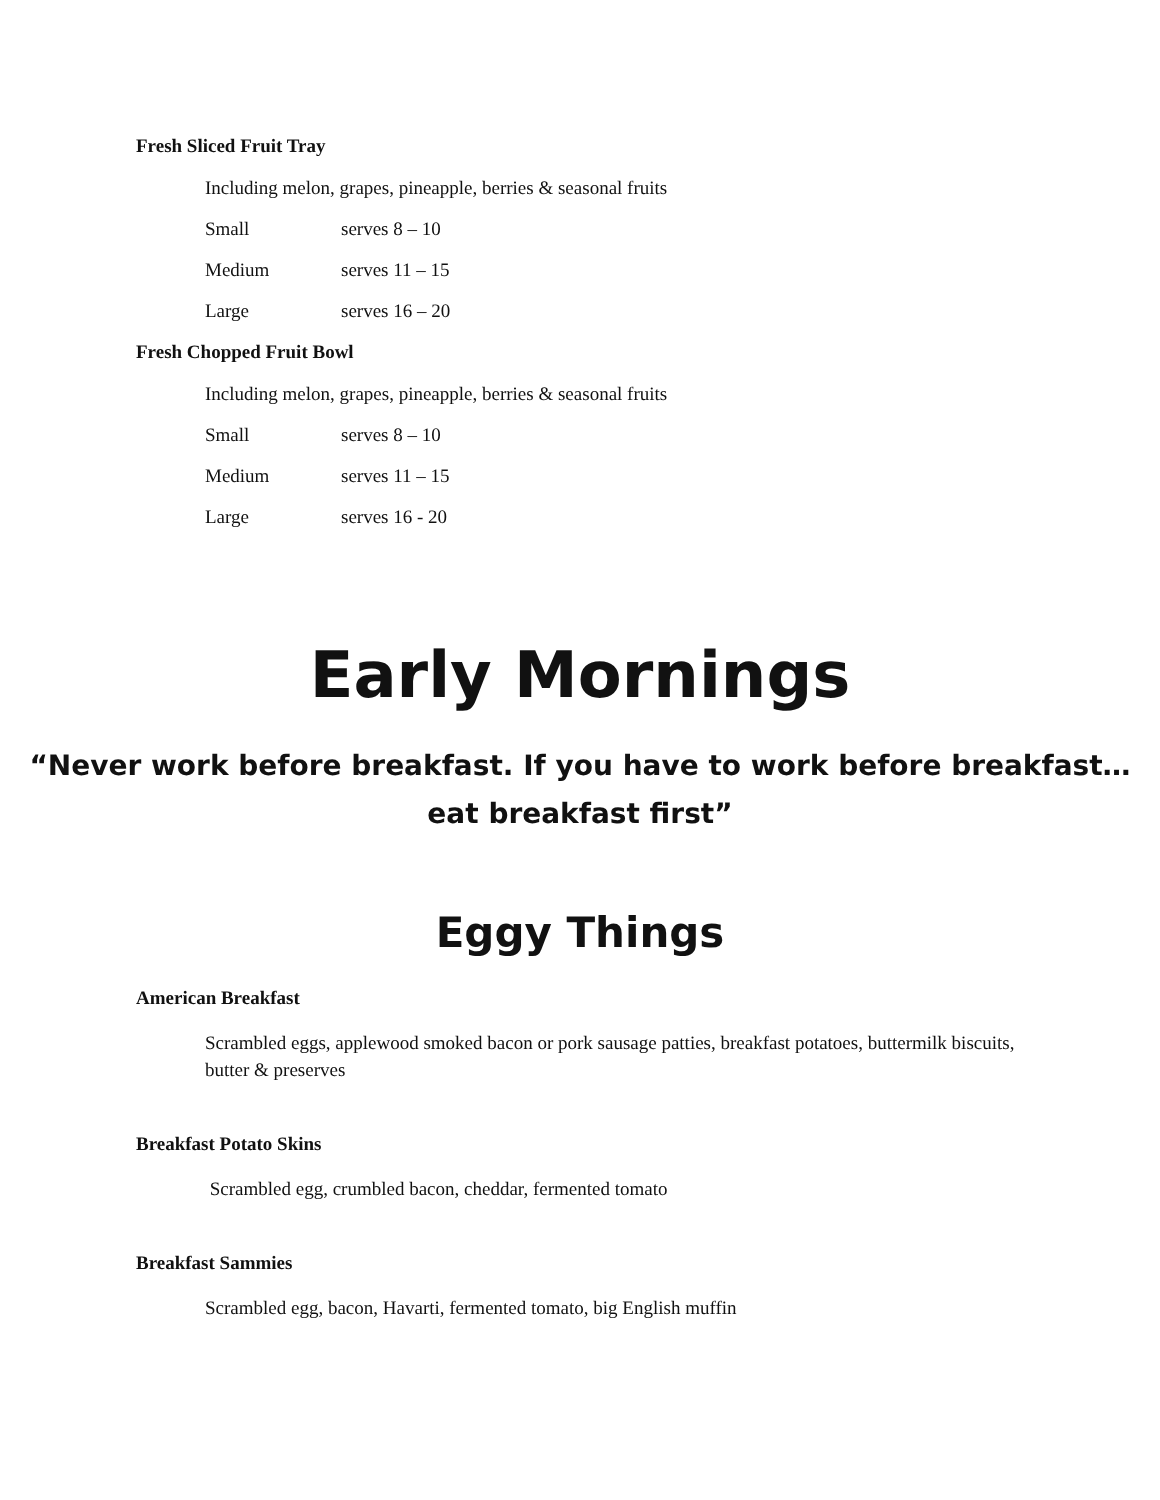Fresh Sliced Fruit Tray
Including melon, grapes, pineapple, berries & seasonal fruits
Small serves 8 – 10
Medium serves 11 – 15
Large serves 16 – 20
Fresh Chopped Fruit Bowl
Including melon, grapes, pineapple, berries & seasonal fruits
Small serves 8 – 10
Medium serves 11 – 15
Large serves 16 - 20
Early Mornings
“Never work before breakfast. If you have to work before breakfast…
eat breakfast first”
Eggy Things
American Breakfast
Scrambled eggs, applewood smoked bacon or pork sausage patties, breakfast potatoes, buttermilk biscuits, butter & preserves
Breakfast Potato Skins
Scrambled egg, crumbled bacon, cheddar, fermented tomato
Breakfast Sammies
Scrambled egg, bacon, Havarti, fermented tomato, big English muffin